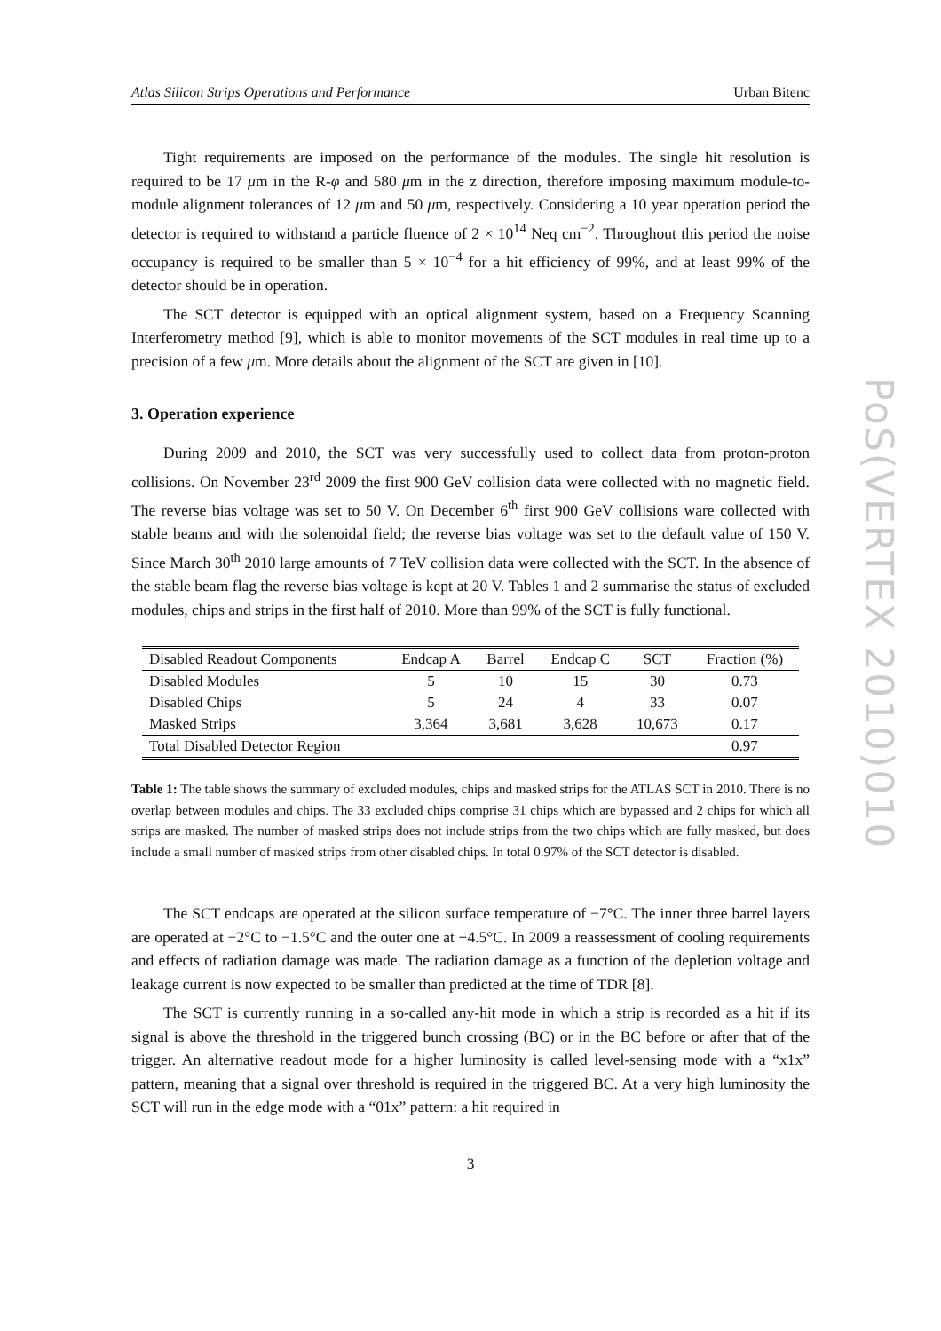Atlas Silicon Strips Operations and Performance Urban Bitenc
Tight requirements are imposed on the performance of the modules. The single hit resolution is required to be 17 μm in the R-φ and 580 μm in the z direction, therefore imposing maximum module-to-module alignment tolerances of 12 μm and 50 μm, respectively. Considering a 10 year operation period the detector is required to withstand a particle fluence of 2 × 10<sup>14</sup> Neq cm<sup>−2</sup>. Throughout this period the noise occupancy is required to be smaller than 5 × 10<sup>−4</sup> for a hit efficiency of 99%, and at least 99% of the detector should be in operation.
The SCT detector is equipped with an optical alignment system, based on a Frequency Scanning Interferometry method [9], which is able to monitor movements of the SCT modules in real time up to a precision of a few μm. More details about the alignment of the SCT are given in [10].
3. Operation experience
During 2009 and 2010, the SCT was very successfully used to collect data from proton-proton collisions. On November 23<sup>rd</sup> 2009 the first 900 GeV collision data were collected with no magnetic field. The reverse bias voltage was set to 50 V. On December 6<sup>th</sup> first 900 GeV collisions ware collected with stable beams and with the solenoidal field; the reverse bias voltage was set to the default value of 150 V. Since March 30<sup>th</sup> 2010 large amounts of 7 TeV collision data were collected with the SCT. In the absence of the stable beam flag the reverse bias voltage is kept at 20 V. Tables 1 and 2 summarise the status of excluded modules, chips and strips in the first half of 2010. More than 99% of the SCT is fully functional.
| Disabled Readout Components | Endcap A | Barrel | Endcap C | SCT | Fraction (%) |
| --- | --- | --- | --- | --- | --- |
| Disabled Modules | 5 | 10 | 15 | 30 | 0.73 |
| Disabled Chips | 5 | 24 | 4 | 33 | 0.07 |
| Masked Strips | 3,364 | 3,681 | 3,628 | 10,673 | 0.17 |
| Total Disabled Detector Region | | | | | 0.97 |
Table 1: The table shows the summary of excluded modules, chips and masked strips for the ATLAS SCT in 2010. There is no overlap between modules and chips. The 33 excluded chips comprise 31 chips which are bypassed and 2 chips for which all strips are masked. The number of masked strips does not include strips from the two chips which are fully masked, but does include a small number of masked strips from other disabled chips. In total 0.97% of the SCT detector is disabled.
The SCT endcaps are operated at the silicon surface temperature of −7°C. The inner three barrel layers are operated at −2°C to −1.5°C and the outer one at +4.5°C. In 2009 a reassessment of cooling requirements and effects of radiation damage was made. The radiation damage as a function of the depletion voltage and leakage current is now expected to be smaller than predicted at the time of TDR [8].
The SCT is currently running in a so-called any-hit mode in which a strip is recorded as a hit if its signal is above the threshold in the triggered bunch crossing (BC) or in the BC before or after that of the trigger. An alternative readout mode for a higher luminosity is called level-sensing mode with a “x1x” pattern, meaning that a signal over threshold is required in the triggered BC. At a very high luminosity the SCT will run in the edge mode with a “01x” pattern: a hit required in
3
PoS(VERTEX 2010)010